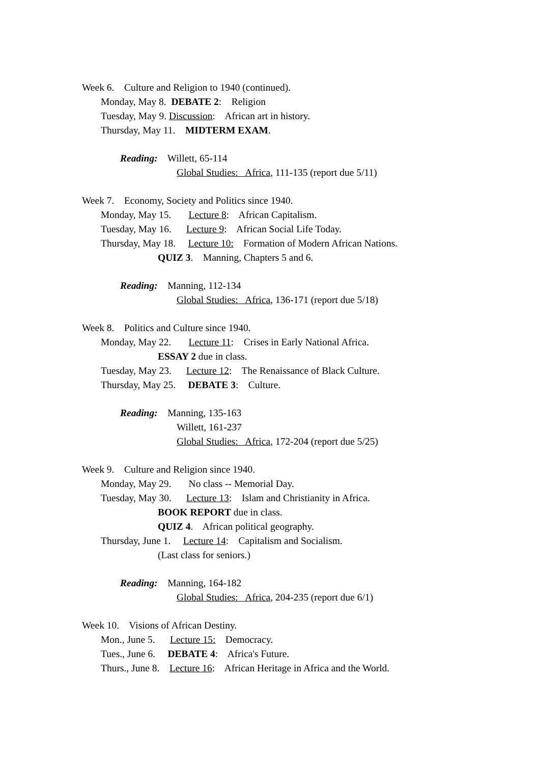Week 6. Culture and Religion to 1940 (continued).
Monday, May 8. DEBATE 2: Religion
Tuesday, May 9. Discussion: African art in history.
Thursday, May 11. MIDTERM EXAM.
Reading: Willett, 65-114
Global Studies: Africa, 111-135 (report due 5/11)
Week 7. Economy, Society and Politics since 1940.
Monday, May 15. Lecture 8: African Capitalism.
Tuesday, May 16. Lecture 9: African Social Life Today.
Thursday, May 18. Lecture 10: Formation of Modern African Nations.
QUIZ 3. Manning, Chapters 5 and 6.
Reading: Manning, 112-134
Global Studies: Africa, 136-171 (report due 5/18)
Week 8. Politics and Culture since 1940.
Monday, May 22. Lecture 11: Crises in Early National Africa.
ESSAY 2 due in class.
Tuesday, May 23. Lecture 12: The Renaissance of Black Culture.
Thursday, May 25. DEBATE 3: Culture.
Reading: Manning, 135-163
Willett, 161-237
Global Studies: Africa, 172-204 (report due 5/25)
Week 9. Culture and Religion since 1940.
Monday, May 29. No class -- Memorial Day.
Tuesday, May 30. Lecture 13: Islam and Christianity in Africa.
BOOK REPORT due in class.
QUIZ 4. African political geography.
Thursday, June 1. Lecture 14: Capitalism and Socialism.
(Last class for seniors.)
Reading: Manning, 164-182
Global Studies: Africa, 204-235 (report due 6/1)
Week 10. Visions of African Destiny.
Mon., June 5. Lecture 15: Democracy.
Tues., June 6. DEBATE 4: Africa's Future.
Thurs., June 8. Lecture 16: African Heritage in Africa and the World.